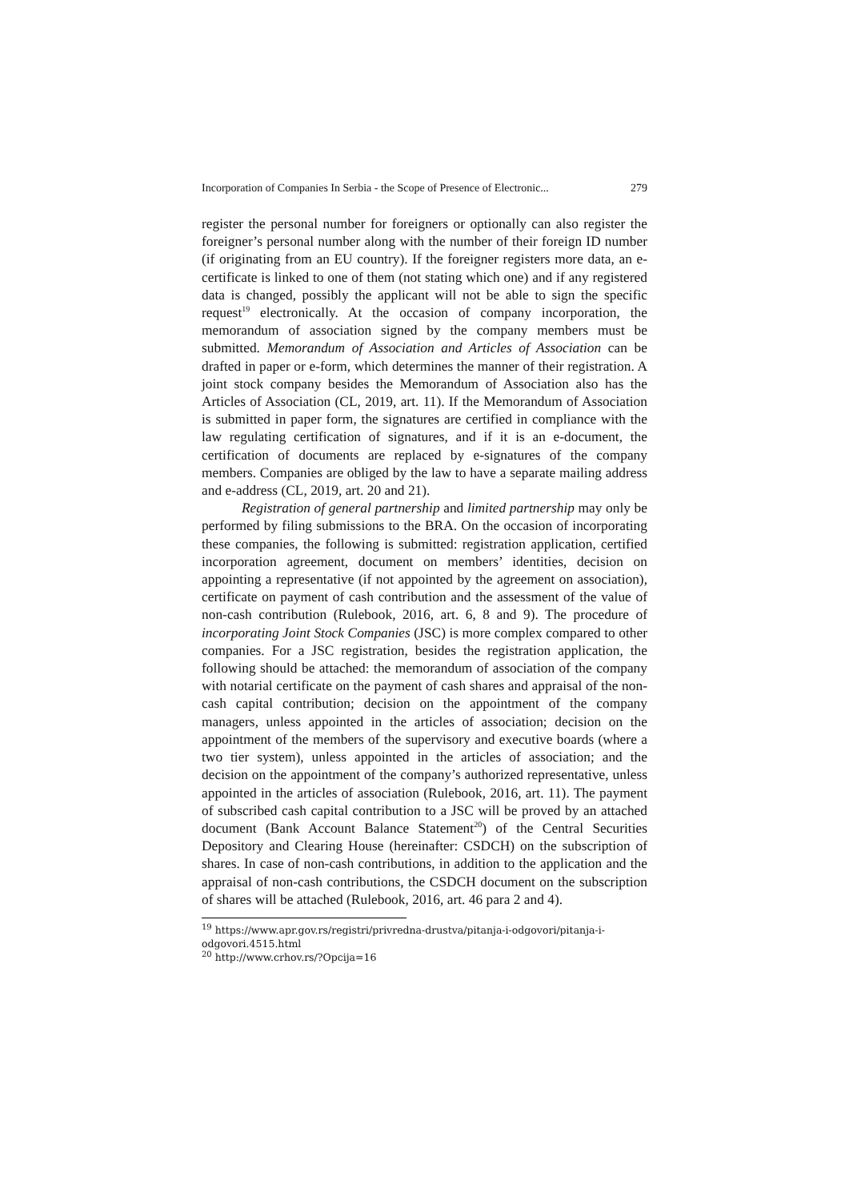Incorporation of Companies In Serbia - the Scope of Presence of Electronic... 279
register the personal number for foreigners or optionally can also register the foreigner’s personal number along with the number of their foreign ID number (if originating from an EU country). If the foreigner registers more data, an e-certificate is linked to one of them (not stating which one) and if any registered data is changed, possibly the applicant will not be able to sign the specific request<sup>19</sup> electronically. At the occasion of company incorporation, the memorandum of association signed by the company members must be submitted. Memorandum of Association and Articles of Association can be drafted in paper or e-form, which determines the manner of their registration. A joint stock company besides the Memorandum of Association also has the Articles of Association (CL, 2019, art. 11). If the Memorandum of Association is submitted in paper form, the signatures are certified in compliance with the law regulating certification of signatures, and if it is an e-document, the certification of documents are replaced by e-signatures of the company members. Companies are obliged by the law to have a separate mailing address and e-address (CL, 2019, art. 20 and 21).
Registration of general partnership and limited partnership may only be performed by filing submissions to the BRA. On the occasion of incorporating these companies, the following is submitted: registration application, certified incorporation agreement, document on members’ identities, decision on appointing a representative (if not appointed by the agreement on association), certificate on payment of cash contribution and the assessment of the value of non-cash contribution (Rulebook, 2016, art. 6, 8 and 9). The procedure of incorporating Joint Stock Companies (JSC) is more complex compared to other companies. For a JSC registration, besides the registration application, the following should be attached: the memorandum of association of the company with notarial certificate on the payment of cash shares and appraisal of the non-cash capital contribution; decision on the appointment of the company managers, unless appointed in the articles of association; decision on the appointment of the members of the supervisory and executive boards (where a two tier system), unless appointed in the articles of association; and the decision on the appointment of the company’s authorized representative, unless appointed in the articles of association (Rulebook, 2016, art. 11). The payment of subscribed cash capital contribution to a JSC will be proved by an attached document (Bank Account Balance Statement<sup>20</sup>) of the Central Securities Depository and Clearing House (hereinafter: CSDCH) on the subscription of shares. In case of non-cash contributions, in addition to the application and the appraisal of non-cash contributions, the CSDCH document on the subscription of shares will be attached (Rulebook, 2016, art. 46 para 2 and 4).
<sup>19</sup> https://www.apr.gov.rs/registri/privredna-drustva/pitanja-i-odgovori/pitanja-i-odgovori.4515.html
<sup>20</sup> http://www.crhov.rs/?Opcija=16